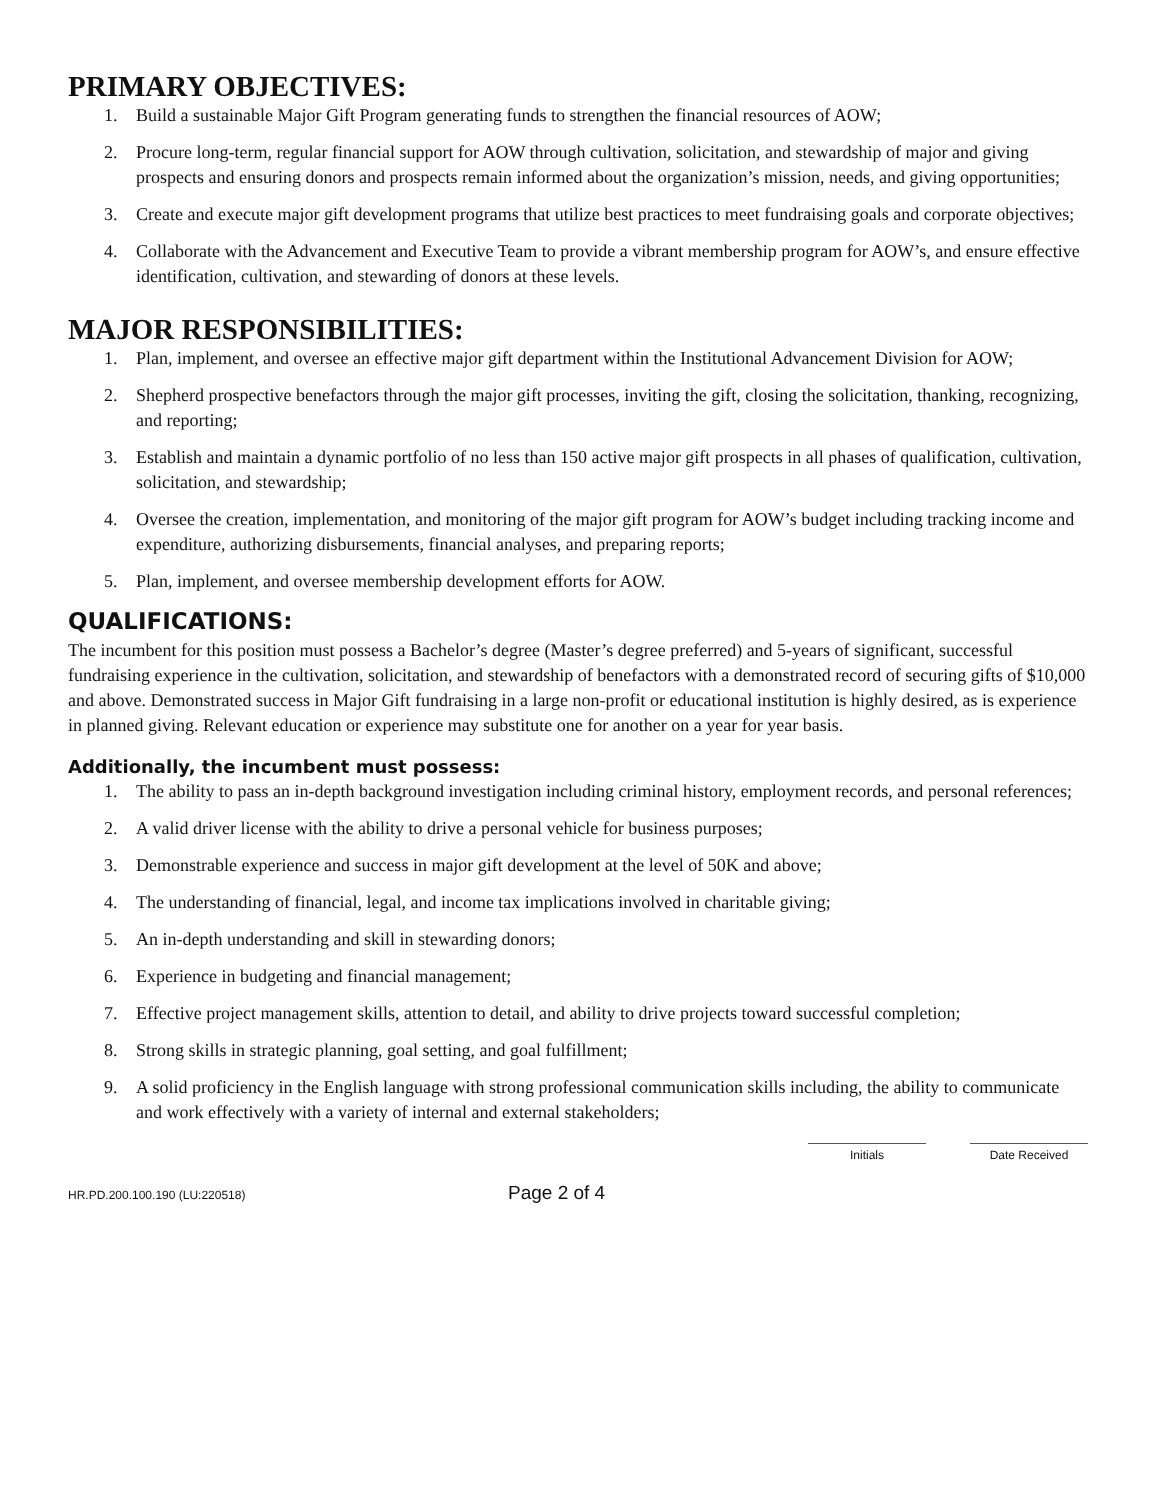PRIMARY OBJECTIVES:
1. Build a sustainable Major Gift Program generating funds to strengthen the financial resources of AOW;
2. Procure long-term, regular financial support for AOW through cultivation, solicitation, and stewardship of major and giving prospects and ensuring donors and prospects remain informed about the organization’s mission, needs, and giving opportunities;
3. Create and execute major gift development programs that utilize best practices to meet fundraising goals and corporate objectives;
4. Collaborate with the Advancement and Executive Team to provide a vibrant membership program for AOW’s, and ensure effective identification, cultivation, and stewarding of donors at these levels.
MAJOR RESPONSIBILITIES:
1. Plan, implement, and oversee an effective major gift department within the Institutional Advancement Division for AOW;
2. Shepherd prospective benefactors through the major gift processes, inviting the gift, closing the solicitation, thanking, recognizing, and reporting;
3. Establish and maintain a dynamic portfolio of no less than 150 active major gift prospects in all phases of qualification, cultivation, solicitation, and stewardship;
4. Oversee the creation, implementation, and monitoring of the major gift program for AOW’s budget including tracking income and expenditure, authorizing disbursements, financial analyses, and preparing reports;
5. Plan, implement, and oversee membership development efforts for AOW.
QUALIFICATIONS:
The incumbent for this position must possess a Bachelor’s degree (Master’s degree preferred) and 5-years of significant, successful fundraising experience in the cultivation, solicitation, and stewardship of benefactors with a demonstrated record of securing gifts of $10,000 and above. Demonstrated success in Major Gift fundraising in a large non-profit or educational institution is highly desired, as is experience in planned giving. Relevant education or experience may substitute one for another on a year for year basis.
Additionally, the incumbent must possess:
1. The ability to pass an in-depth background investigation including criminal history, employment records, and personal references;
2. A valid driver license with the ability to drive a personal vehicle for business purposes;
3. Demonstrable experience and success in major gift development at the level of 50K and above;
4. The understanding of financial, legal, and income tax implications involved in charitable giving;
5. An in-depth understanding and skill in stewarding donors;
6. Experience in budgeting and financial management;
7. Effective project management skills, attention to detail, and ability to drive projects toward successful completion;
8. Strong skills in strategic planning, goal setting, and goal fulfillment;
9. A solid proficiency in the English language with strong professional communication skills including, the ability to communicate and work effectively with a variety of internal and external stakeholders;
Initials Date Received
HR.PD.200.100.190 (LU:220518) Page 2 of 4